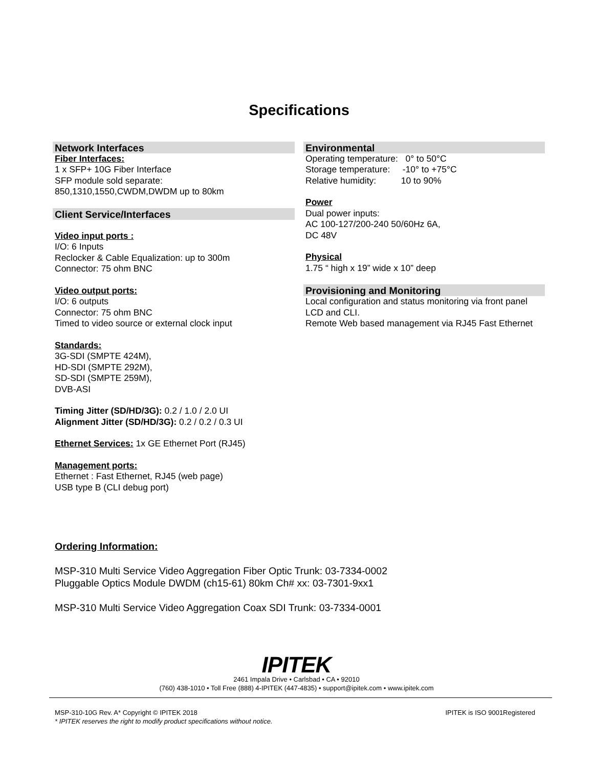Specifications
Network Interfaces
Fiber Interfaces:
1 x SFP+ 10G Fiber Interface
SFP module sold separate:
850,1310,1550,CWDM,DWDM up to 80km
Client Service/Interfaces
Video input ports :
I/O: 6 Inputs
Reclocker & Cable Equalization: up to 300m
Connector: 75 ohm BNC
Video output ports:
I/O: 6 outputs
Connector: 75 ohm BNC
Timed to video source or external clock input
Standards:
3G-SDI (SMPTE 424M),
HD-SDI (SMPTE 292M),
SD-SDI (SMPTE 259M),
DVB-ASI
Timing Jitter (SD/HD/3G): 0.2 / 1.0 / 2.0 UI
Alignment Jitter (SD/HD/3G): 0.2 / 0.2 / 0.3 UI
Ethernet Services: 1x GE Ethernet Port (RJ45)
Management ports:
Ethernet : Fast Ethernet, RJ45 (web page)
USB type B (CLI debug port)
Environmental
Operating temperature: 0° to 50°C
Storage temperature: -10° to +75°C
Relative humidity: 10 to 90%
Power
Dual power inputs:
AC 100-127/200-240 50/60Hz 6A,
DC 48V
Physical
1.75 “ high x 19” wide x 10” deep
Provisioning and Monitoring
Local configuration and status monitoring via front panel LCD and CLI.
Remote Web based management via RJ45 Fast Ethernet
Ordering Information:
MSP-310 Multi Service Video Aggregation Fiber Optic Trunk: 03-7334-0002
Pluggable Optics Module DWDM (ch15-61) 80km Ch# xx: 03-7301-9xx1
MSP-310 Multi Service Video Aggregation Coax SDI Trunk: 03-7334-0001
IPITEK
2461 Impala Drive • Carlsbad • CA • 92010
(760) 438-1010 • Toll Free (888) 4-IPITEK (447-4835) • support@ipitek.com • www.ipitek.com
MSP-310-10G Rev. A* Copyright © IPITEK 2018
* IPITEK reserves the right to modify product specifications without notice.
IPITEK is ISO 9001Registered